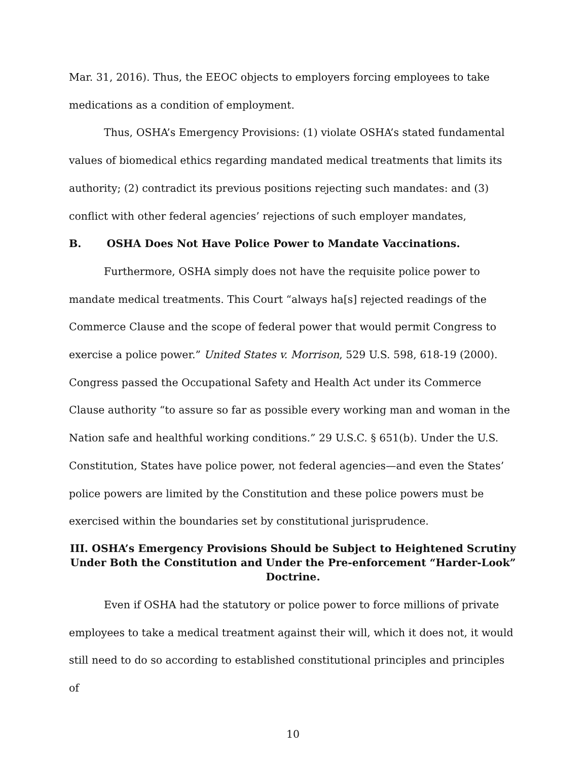Mar. 31, 2016). Thus, the EEOC objects to employers forcing employees to take medications as a condition of employment.
Thus, OSHA’s Emergency Provisions: (1) violate OSHA’s stated fundamental values of biomedical ethics regarding mandated medical treatments that limits its authority; (2) contradict its previous positions rejecting such mandates: and (3) conflict with other federal agencies’ rejections of such employer mandates,
B. OSHA Does Not Have Police Power to Mandate Vaccinations.
Furthermore, OSHA simply does not have the requisite police power to mandate medical treatments. This Court “always ha[s] rejected readings of the Commerce Clause and the scope of federal power that would permit Congress to exercise a police power.” United States v. Morrison, 529 U.S. 598, 618-19 (2000). Congress passed the Occupational Safety and Health Act under its Commerce Clause authority “to assure so far as possible every working man and woman in the Nation safe and healthful working conditions.” 29 U.S.C. § 651(b). Under the U.S. Constitution, States have police power, not federal agencies—and even the States’ police powers are limited by the Constitution and these police powers must be exercised within the boundaries set by constitutional jurisprudence.
III. OSHA’s Emergency Provisions Should be Subject to Heightened Scrutiny Under Both the Constitution and Under the Pre-enforcement “Harder-Look” Doctrine.
Even if OSHA had the statutory or police power to force millions of private employees to take a medical treatment against their will, which it does not, it would still need to do so according to established constitutional principles and principles of
10